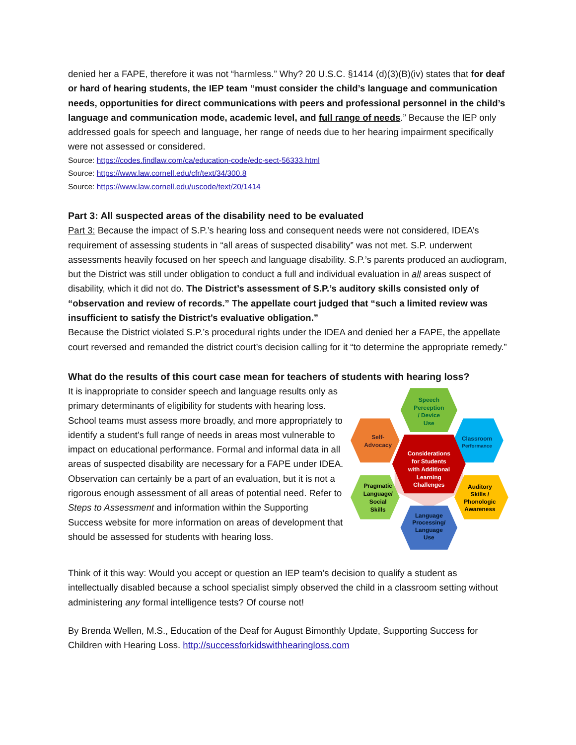denied her a FAPE, therefore it was not “harmless.” Why? 20 U.S.C. §1414 (d)(3)(B)(iv) states that for deaf or hard of hearing students, the IEP team “must consider the child’s language and communication needs, opportunities for direct communications with peers and professional personnel in the child’s language and communication mode, academic level, and full range of needs.” Because the IEP only addressed goals for speech and language, her range of needs due to her hearing impairment specifically were not assessed or considered.
Source: https://codes.findlaw.com/ca/education-code/edc-sect-56333.html
Source: https://www.law.cornell.edu/cfr/text/34/300.8
Source: https://www.law.cornell.edu/uscode/text/20/1414
Part 3: All suspected areas of the disability need to be evaluated
Part 3: Because the impact of S.P.’s hearing loss and consequent needs were not considered, IDEA’s requirement of assessing students in “all areas of suspected disability” was not met. S.P. underwent assessments heavily focused on her speech and language disability. S.P.’s parents produced an audiogram, but the District was still under obligation to conduct a full and individual evaluation in all areas suspect of disability, which it did not do. The District’s assessment of S.P.’s auditory skills consisted only of “observation and review of records.” The appellate court judged that “such a limited review was insufficient to satisfy the District’s evaluative obligation.”
Because the District violated S.P.’s procedural rights under the IDEA and denied her a FAPE, the appellate court reversed and remanded the district court’s decision calling for it “to determine the appropriate remedy.”
What do the results of this court case mean for teachers of students with hearing loss?
It is inappropriate to consider speech and language results only as primary determinants of eligibility for students with hearing loss. School teams must assess more broadly, and more appropriately to identify a student’s full range of needs in areas most vulnerable to impact on educational performance. Formal and informal data in all areas of suspected disability are necessary for a FAPE under IDEA. Observation can certainly be a part of an evaluation, but it is not a rigorous enough assessment of all areas of potential need. Refer to Steps to Assessment and information within the Supporting Success website for more information on areas of development that should be assessed for students with hearing loss.
Speech
Perception
/ Device
Use
Self-
Advocacy
Classroom
Performance
Considerations
for Students
with Additional
Learning
Challenges
Pragmatic
Language/
Social
Skills
Auditory
Skills /
Phonologic
Awareness
Language
Processing/
Language
Use
Think of it this way: Would you accept or question an IEP team’s decision to qualify a student as intellectually disabled because a school specialist simply observed the child in a classroom setting without administering any formal intelligence tests? Of course not!
By Brenda Wellen, M.S., Education of the Deaf for August Bimonthly Update, Supporting Success for Children with Hearing Loss. http://successforkidswithhearingloss.com